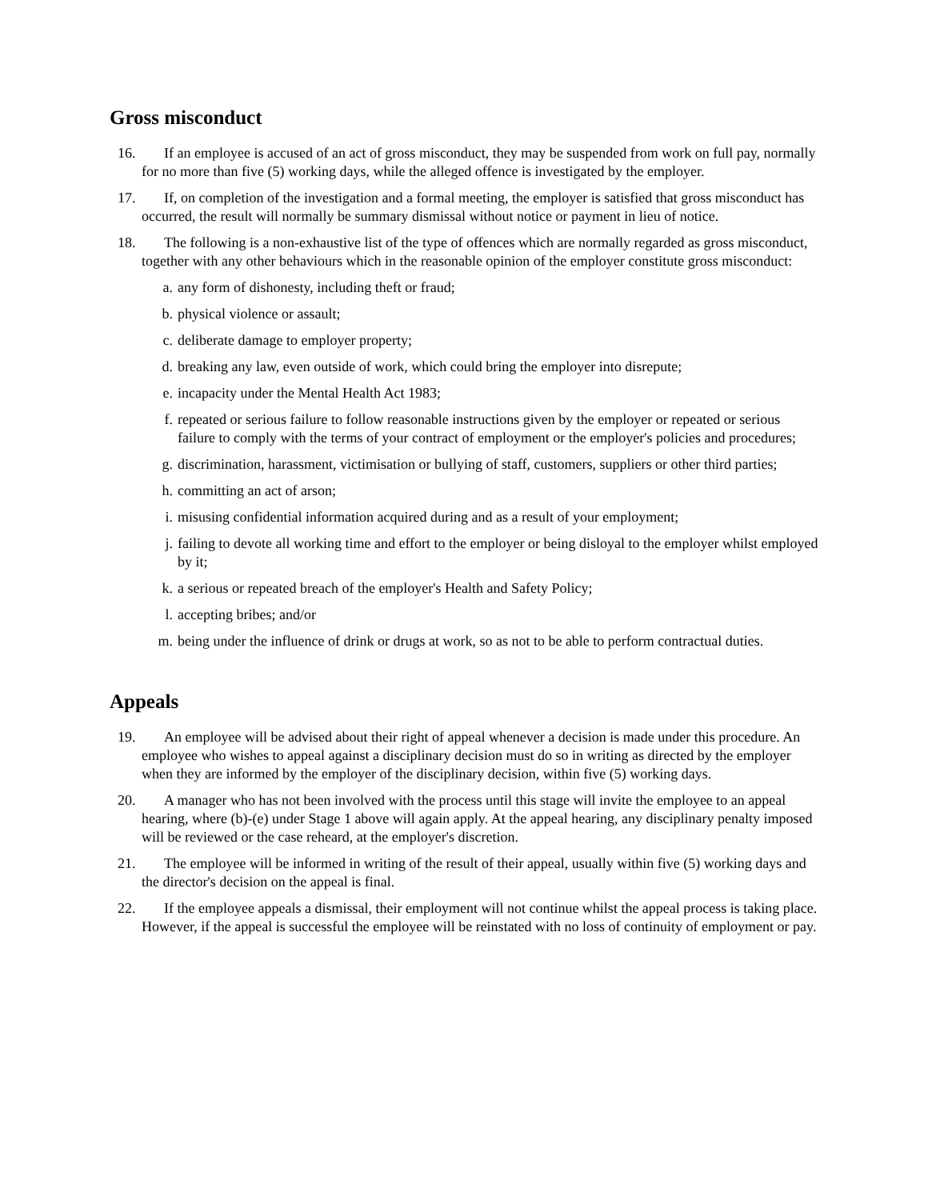Gross misconduct
16. If an employee is accused of an act of gross misconduct, they may be suspended from work on full pay, normally for no more than five (5) working days, while the alleged offence is investigated by the employer.
17. If, on completion of the investigation and a formal meeting, the employer is satisfied that gross misconduct has occurred, the result will normally be summary dismissal without notice or payment in lieu of notice.
18. The following is a non-exhaustive list of the type of offences which are normally regarded as gross misconduct, together with any other behaviours which in the reasonable opinion of the employer constitute gross misconduct:
a. any form of dishonesty, including theft or fraud;
b. physical violence or assault;
c. deliberate damage to employer property;
d. breaking any law, even outside of work, which could bring the employer into disrepute;
e. incapacity under the Mental Health Act 1983;
f. repeated or serious failure to follow reasonable instructions given by the employer or repeated or serious failure to comply with the terms of your contract of employment or the employer's policies and procedures;
g. discrimination, harassment, victimisation or bullying of staff, customers, suppliers or other third parties;
h. committing an act of arson;
i. misusing confidential information acquired during and as a result of your employment;
j. failing to devote all working time and effort to the employer or being disloyal to the employer whilst employed by it;
k. a serious or repeated breach of the employer's Health and Safety Policy;
l. accepting bribes; and/or
m. being under the influence of drink or drugs at work, so as not to be able to perform contractual duties.
Appeals
19. An employee will be advised about their right of appeal whenever a decision is made under this procedure. An employee who wishes to appeal against a disciplinary decision must do so in writing as directed by the employer when they are informed by the employer of the disciplinary decision, within five (5) working days.
20. A manager who has not been involved with the process until this stage will invite the employee to an appeal hearing, where (b)-(e) under Stage 1 above will again apply. At the appeal hearing, any disciplinary penalty imposed will be reviewed or the case reheard, at the employer's discretion.
21. The employee will be informed in writing of the result of their appeal, usually within five (5) working days and the director's decision on the appeal is final.
22. If the employee appeals a dismissal, their employment will not continue whilst the appeal process is taking place. However, if the appeal is successful the employee will be reinstated with no loss of continuity of employment or pay.